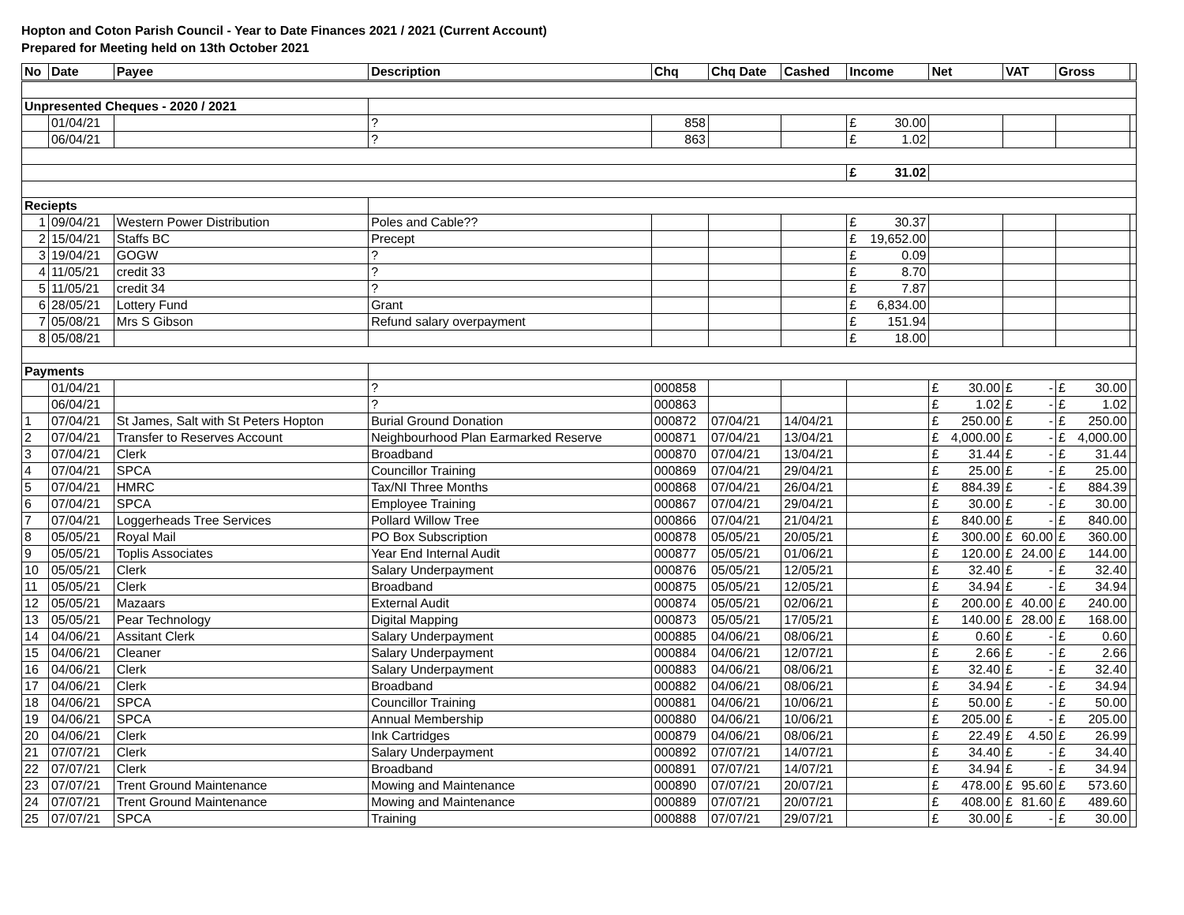Hopton and Coton Parish Council - Year to Date Finances 2021 / 2021 (Current Account)
Prepared for Meeting held on 13th October 2021
| No | Date | Payee | Description | Chq | Chq Date | Cashed | Income | Net | VAT | Gross | |
| --- | --- | --- | --- | --- | --- | --- | --- | --- | --- | --- | --- |
| Unpresented Cheques - 2020 / 2021 | | | | | | | | | | | |
| | 01/04/21 | | ? | 858 | | | £ 30.00 | | | | |
| | 06/04/21 | | ? | 863 | | | £ 1.02 | | | | |
| | | | | | | | £ 31.02 | | | | |
| Reciepts | | | | | | | | | | | |
| 1 | 09/04/21 | Western Power Distribution | Poles and Cable?? | | | | £ 30.37 | | | | |
| 2 | 15/04/21 | Staffs BC | Precept | | | | £ 19,652.00 | | | | |
| 3 | 19/04/21 | GOGW | ? | | | | £ 0.09 | | | | |
| 4 | 11/05/21 | credit 33 | ? | | | | £ 8.70 | | | | |
| 5 | 11/05/21 | credit 34 | ? | | | | £ 7.87 | | | | |
| 6 | 28/05/21 | Lottery Fund | Grant | | | | £ 6,834.00 | | | | |
| 7 | 05/08/21 | Mrs S Gibson | Refund salary overpayment | | | | £ 151.94 | | | | |
| 8 | 05/08/21 | | | | | | £ 18.00 | | | | |
| Payments | | | | | | | | | | | |
| | 01/04/21 | | ? | 000858 | | | | £ 30.00 | £ - | £ 30.00 | |
| | 06/04/21 | | ? | 000863 | | | | £ 1.02 | £ - | £ 1.02 | |
| 1 | 07/04/21 | St James, Salt with St Peters Hopton | Burial Ground Donation | 000872 | 07/04/21 | 14/04/21 | | £ 250.00 | £ - | £ 250.00 | |
| 2 | 07/04/21 | Transfer to Reserves Account | Neighbourhood Plan Earmarked Reserve | 000871 | 07/04/21 | 13/04/21 | | £ 4,000.00 | £ - | £ 4,000.00 | |
| 3 | 07/04/21 | Clerk | Broadband | 000870 | 07/04/21 | 13/04/21 | | £ 31.44 | £ - | £ 31.44 | |
| 4 | 07/04/21 | SPCA | Councillor Training | 000869 | 07/04/21 | 29/04/21 | | £ 25.00 | £ - | £ 25.00 | |
| 5 | 07/04/21 | HMRC | Tax/NI Three Months | 000868 | 07/04/21 | 26/04/21 | | £ 884.39 | £ - | £ 884.39 | |
| 6 | 07/04/21 | SPCA | Employee Training | 000867 | 07/04/21 | 29/04/21 | | £ 30.00 | £ - | £ 30.00 | |
| 7 | 07/04/21 | Loggerheads Tree Services | Pollard Willow Tree | 000866 | 07/04/21 | 21/04/21 | | £ 840.00 | £ - | £ 840.00 | |
| 8 | 05/05/21 | Royal Mail | PO Box Subscription | 000878 | 05/05/21 | 20/05/21 | | £ 300.00 | £ 60.00 | £ 360.00 | |
| 9 | 05/05/21 | Toplis Associates | Year End Internal Audit | 000877 | 05/05/21 | 01/06/21 | | £ 120.00 | £ 24.00 | £ 144.00 | |
| 10 | 05/05/21 | Clerk | Salary Underpayment | 000876 | 05/05/21 | 12/05/21 | | £ 32.40 | £ - | £ 32.40 | |
| 11 | 05/05/21 | Clerk | Broadband | 000875 | 05/05/21 | 12/05/21 | | £ 34.94 | £ - | £ 34.94 | |
| 12 | 05/05/21 | Mazaars | External Audit | 000874 | 05/05/21 | 02/06/21 | | £ 200.00 | £ 40.00 | £ 240.00 | |
| 13 | 05/05/21 | Pear Technology | Digital Mapping | 000873 | 05/05/21 | 17/05/21 | | £ 140.00 | £ 28.00 | £ 168.00 | |
| 14 | 04/06/21 | Assitant Clerk | Salary Underpayment | 000885 | 04/06/21 | 08/06/21 | | £ 0.60 | £ - | £ 0.60 | |
| 15 | 04/06/21 | Cleaner | Salary Underpayment | 000884 | 04/06/21 | 12/07/21 | | £ 2.66 | £ - | £ 2.66 | |
| 16 | 04/06/21 | Clerk | Salary Underpayment | 000883 | 04/06/21 | 08/06/21 | | £ 32.40 | £ - | £ 32.40 | |
| 17 | 04/06/21 | Clerk | Broadband | 000882 | 04/06/21 | 08/06/21 | | £ 34.94 | £ - | £ 34.94 | |
| 18 | 04/06/21 | SPCA | Councillor Training | 000881 | 04/06/21 | 10/06/21 | | £ 50.00 | £ - | £ 50.00 | |
| 19 | 04/06/21 | SPCA | Annual Membership | 000880 | 04/06/21 | 10/06/21 | | £ 205.00 | £ - | £ 205.00 | |
| 20 | 04/06/21 | Clerk | Ink Cartridges | 000879 | 04/06/21 | 08/06/21 | | £ 22.49 | £ 4.50 | £ 26.99 | |
| 21 | 07/07/21 | Clerk | Salary Underpayment | 000892 | 07/07/21 | 14/07/21 | | £ 34.40 | £ - | £ 34.40 | |
| 22 | 07/07/21 | Clerk | Broadband | 000891 | 07/07/21 | 14/07/21 | | £ 34.94 | £ - | £ 34.94 | |
| 23 | 07/07/21 | Trent Ground Maintenance | Mowing and Maintenance | 000890 | 07/07/21 | 20/07/21 | | £ 478.00 | £ 95.60 | £ 573.60 | |
| 24 | 07/07/21 | Trent Ground Maintenance | Mowing and Maintenance | 000889 | 07/07/21 | 20/07/21 | | £ 408.00 | £ 81.60 | £ 489.60 | |
| 25 | 07/07/21 | SPCA | Training | 000888 | 07/07/21 | 29/07/21 | | £ 30.00 | £ - | £ 30.00 | |